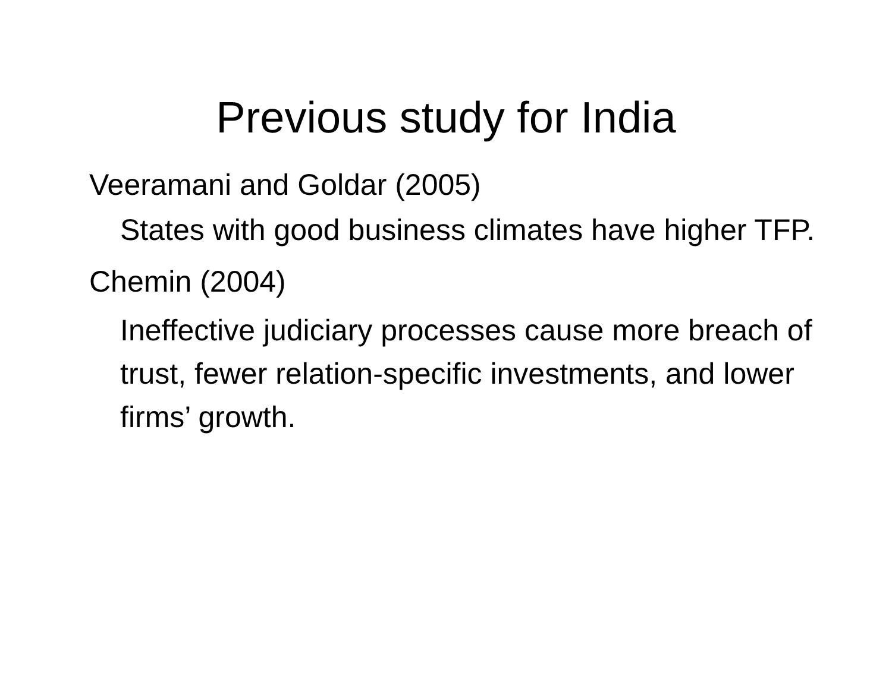Previous study for India
Veeramani and Goldar (2005)
States with good business climates have higher TFP.
Chemin (2004)
Ineffective judiciary processes cause more breach of trust, fewer relation-specific investments, and lower firms’ growth.